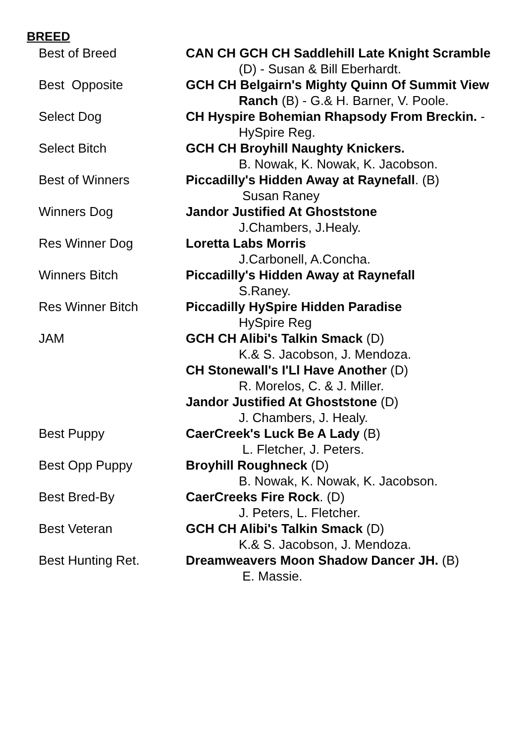BREED
| Best of Breed | CAN CH GCH CH Saddlehill Late Knight Scramble (D) - Susan & Bill Eberhardt. |
| Best Opposite | GCH CH Belgairn's Mighty Quinn Of Summit View Ranch (B) - G.& H. Barner, V. Poole. |
| Select Dog | CH Hyspire Bohemian Rhapsody From Breckin. - HySpire Reg. |
| Select Bitch | GCH CH Broyhill Naughty Knickers. B. Nowak, K. Nowak, K. Jacobson. |
| Best of Winners | Piccadilly's Hidden Away at Raynefall . (B) Susan Raney |
| Winners Dog | Jandor Justified At Ghoststone J.Chambers, J.Healy. |
| Res Winner Dog | Loretta Labs Morris J.Carbonell, A.Concha. |
| Winners Bitch | Piccadilly's Hidden Away at Raynefall S.Raney. |
| Res Winner Bitch | Piccadilly HySpire Hidden Paradise HySpire Reg |
| JAM | GCH CH Alibi's Talkin Smack (D) K.& S. Jacobson, J. Mendoza. |
| | CH Stonewall's I'Ll Have Another (D) R. Morelos, C. & J. Miller. |
| | Jandor Justified At Ghoststone (D) J. Chambers, J. Healy. |
| Best Puppy | CaerCreek's Luck Be A Lady (B) L. Fletcher, J. Peters. |
| Best Opp Puppy | Broyhill Roughneck (D) B. Nowak, K. Nowak, K. Jacobson. |
| Best Bred-By | CaerCreeks Fire Rock . (D) J. Peters, L. Fletcher. |
| Best Veteran | GCH CH Alibi's Talkin Smack (D) K.& S. Jacobson, J. Mendoza. |
| Best Hunting Ret. | Dreamweavers Moon Shadow Dancer JH. (B) E. Massie. |